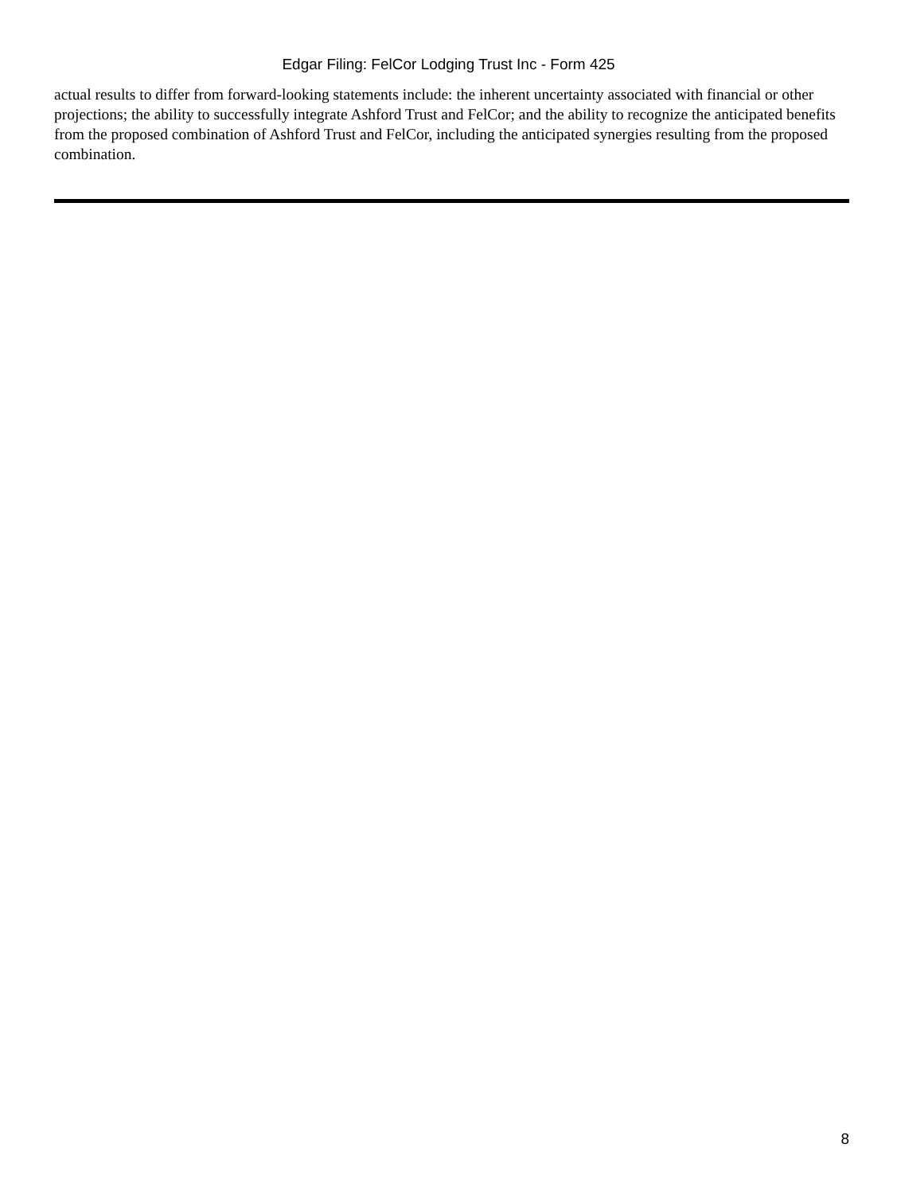Edgar Filing: FelCor Lodging Trust Inc - Form 425
actual results to differ from forward-looking statements include: the inherent uncertainty associated with financial or other projections; the ability to successfully integrate Ashford Trust and FelCor; and the ability to recognize the anticipated benefits from the proposed combination of Ashford Trust and FelCor, including the anticipated synergies resulting from the proposed combination.
8